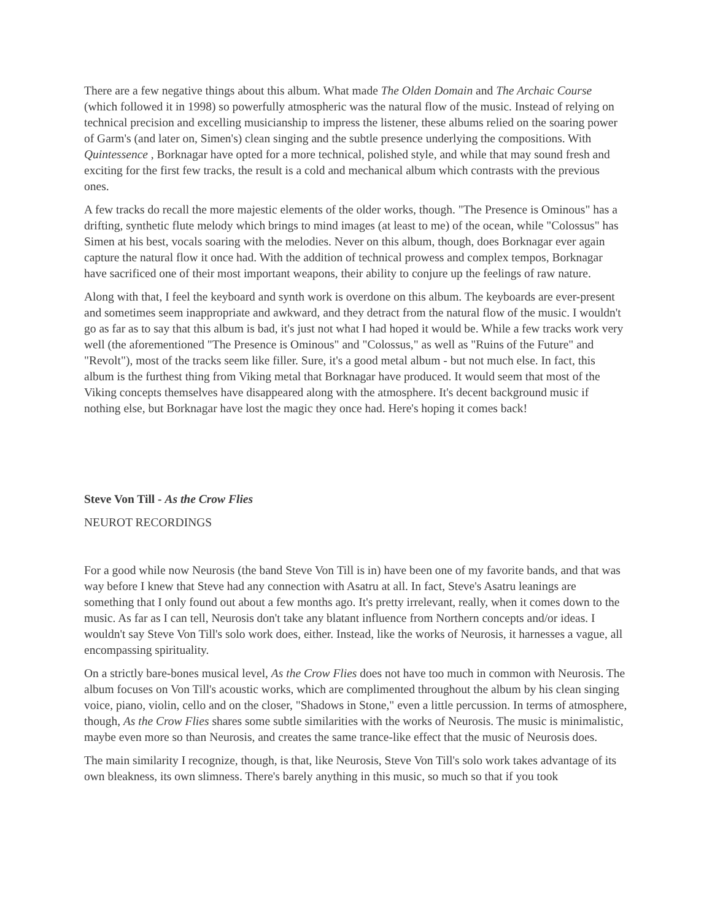There are a few negative things about this album. What made The Olden Domain and The Archaic Course (which followed it in 1998) so powerfully atmospheric was the natural flow of the music. Instead of relying on technical precision and excelling musicianship to impress the listener, these albums relied on the soaring power of Garm's (and later on, Simen's) clean singing and the subtle presence underlying the compositions. With Quintessence , Borknagar have opted for a more technical, polished style, and while that may sound fresh and exciting for the first few tracks, the result is a cold and mechanical album which contrasts with the previous ones.
A few tracks do recall the more majestic elements of the older works, though. "The Presence is Ominous" has a drifting, synthetic flute melody which brings to mind images (at least to me) of the ocean, while "Colossus" has Simen at his best, vocals soaring with the melodies. Never on this album, though, does Borknagar ever again capture the natural flow it once had. With the addition of technical prowess and complex tempos, Borknagar have sacrificed one of their most important weapons, their ability to conjure up the feelings of raw nature.
Along with that, I feel the keyboard and synth work is overdone on this album. The keyboards are ever-present and sometimes seem inappropriate and awkward, and they detract from the natural flow of the music. I wouldn't go as far as to say that this album is bad, it's just not what I had hoped it would be. While a few tracks work very well (the aforementioned "The Presence is Ominous" and "Colossus," as well as "Ruins of the Future" and "Revolt"), most of the tracks seem like filler. Sure, it's a good metal album - but not much else. In fact, this album is the furthest thing from Viking metal that Borknagar have produced. It would seem that most of the Viking concepts themselves have disappeared along with the atmosphere. It's decent background music if nothing else, but Borknagar have lost the magic they once had. Here's hoping it comes back!
Steve Von Till - As the Crow Flies
NEUROT RECORDINGS
For a good while now Neurosis (the band Steve Von Till is in) have been one of my favorite bands, and that was way before I knew that Steve had any connection with Asatru at all. In fact, Steve's Asatru leanings are something that I only found out about a few months ago. It's pretty irrelevant, really, when it comes down to the music. As far as I can tell, Neurosis don't take any blatant influence from Northern concepts and/or ideas. I wouldn't say Steve Von Till's solo work does, either. Instead, like the works of Neurosis, it harnesses a vague, all encompassing spirituality.
On a strictly bare-bones musical level, As the Crow Flies does not have too much in common with Neurosis. The album focuses on Von Till's acoustic works, which are complimented throughout the album by his clean singing voice, piano, violin, cello and on the closer, "Shadows in Stone," even a little percussion. In terms of atmosphere, though, As the Crow Flies shares some subtle similarities with the works of Neurosis. The music is minimalistic, maybe even more so than Neurosis, and creates the same trance-like effect that the music of Neurosis does.
The main similarity I recognize, though, is that, like Neurosis, Steve Von Till's solo work takes advantage of its own bleakness, its own slimness. There's barely anything in this music, so much so that if you took